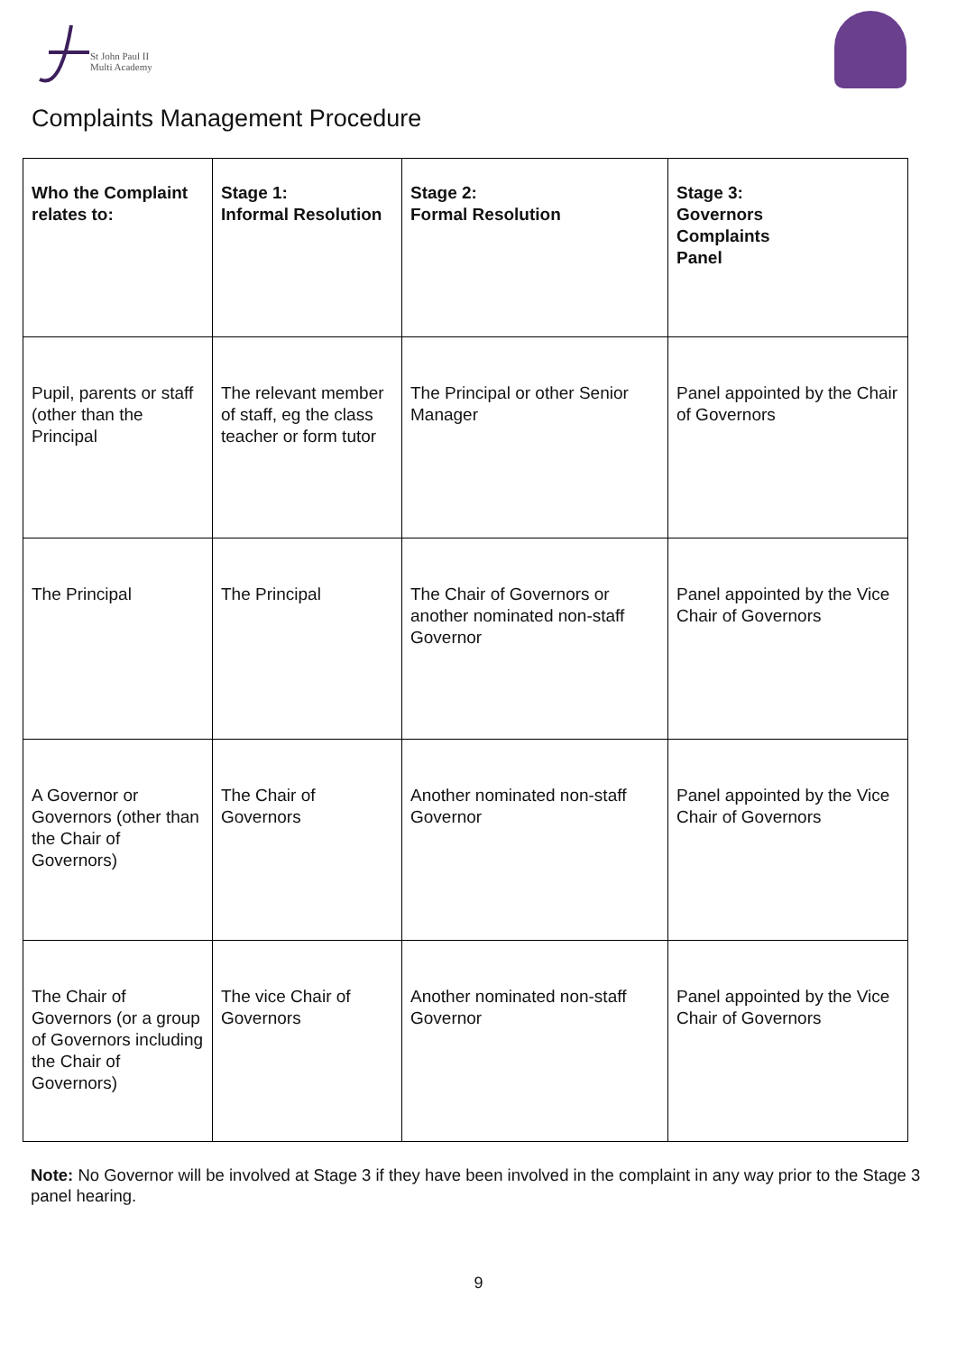St John Paul II
Multi Academy
Complaints Management Procedure
| Who the Complaint relates to: | Stage 1: Informal Resolution | Stage 2: Formal Resolution | Stage 3: Governors Complaints Panel |
| Pupil, parents or staff (other than the Principal | The relevant member of staff, eg the class teacher or form tutor | The Principal or other Senior Manager | Panel appointed by the Chair of Governors |
| The Principal | The Principal | The Chair of Governors or another nominated non-staff Governor | Panel appointed by the Vice Chair of Governors |
| A Governor or Governors (other than the Chair of Governors) | The Chair of Governors | Another nominated non-staff Governor | Panel appointed by the Vice Chair of Governors |
| The Chair of Governors (or a group of Governors including the Chair of Governors) | The vice Chair of Governors | Another nominated non-staff Governor | Panel appointed by the Vice Chair of Governors |
Note: No Governor will be involved at Stage 3 if they have been involved in the complaint in any way prior to the Stage 3 panel hearing.
9